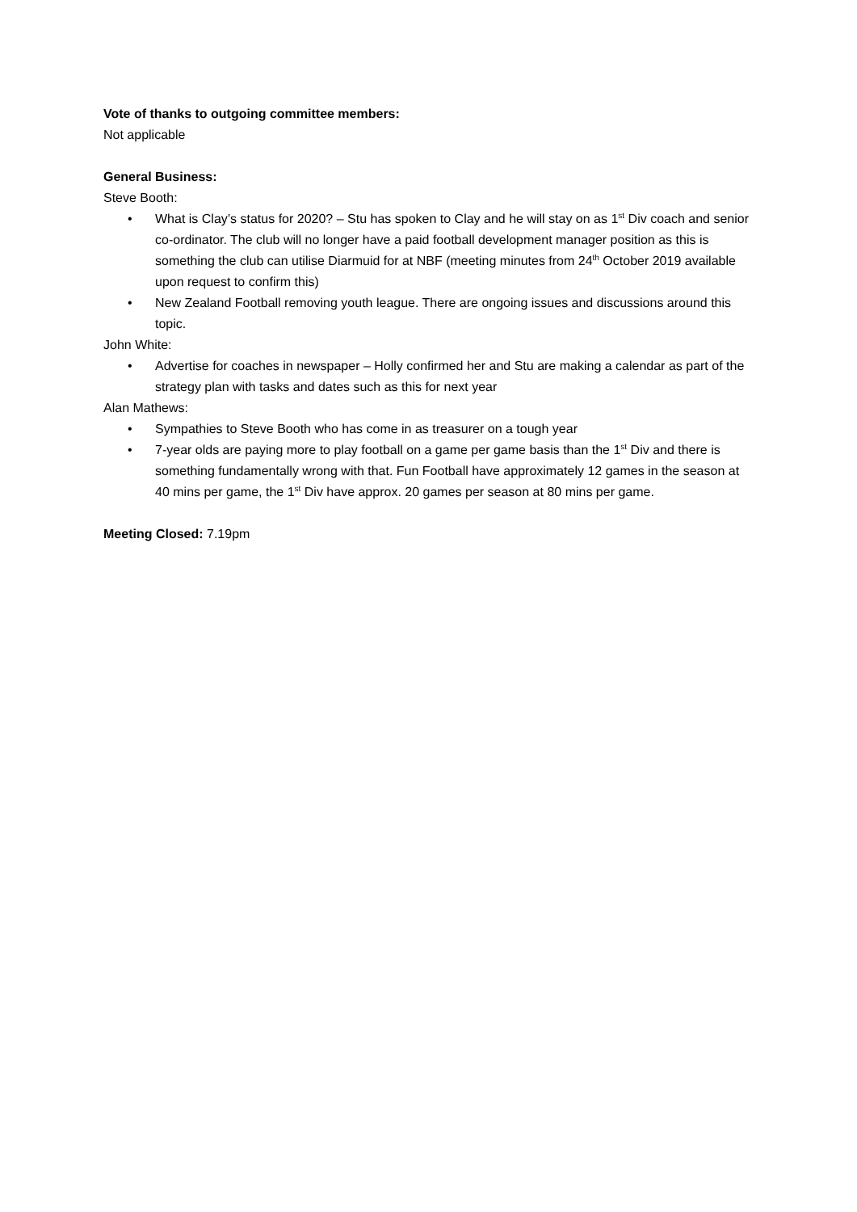Vote of thanks to outgoing committee members:
Not applicable
General Business:
Steve Booth:
• What is Clay’s status for 2020? – Stu has spoken to Clay and he will stay on as 1<sup>st</sup> Div coach and senior co-ordinator. The club will no longer have a paid football development manager position as this is something the club can utilise Diarmuid for at NBF (meeting minutes from 24<sup>th</sup> October 2019 available upon request to confirm this)
• New Zealand Football removing youth league. There are ongoing issues and discussions around this topic.
John White:
• Advertise for coaches in newspaper – Holly confirmed her and Stu are making a calendar as part of the strategy plan with tasks and dates such as this for next year
Alan Mathews:
• Sympathies to Steve Booth who has come in as treasurer on a tough year
• 7-year olds are paying more to play football on a game per game basis than the 1<sup>st</sup> Div and there is something fundamentally wrong with that. Fun Football have approximately 12 games in the season at 40 mins per game, the 1<sup>st</sup> Div have approx. 20 games per season at 80 mins per game.
Meeting Closed: 7.19pm